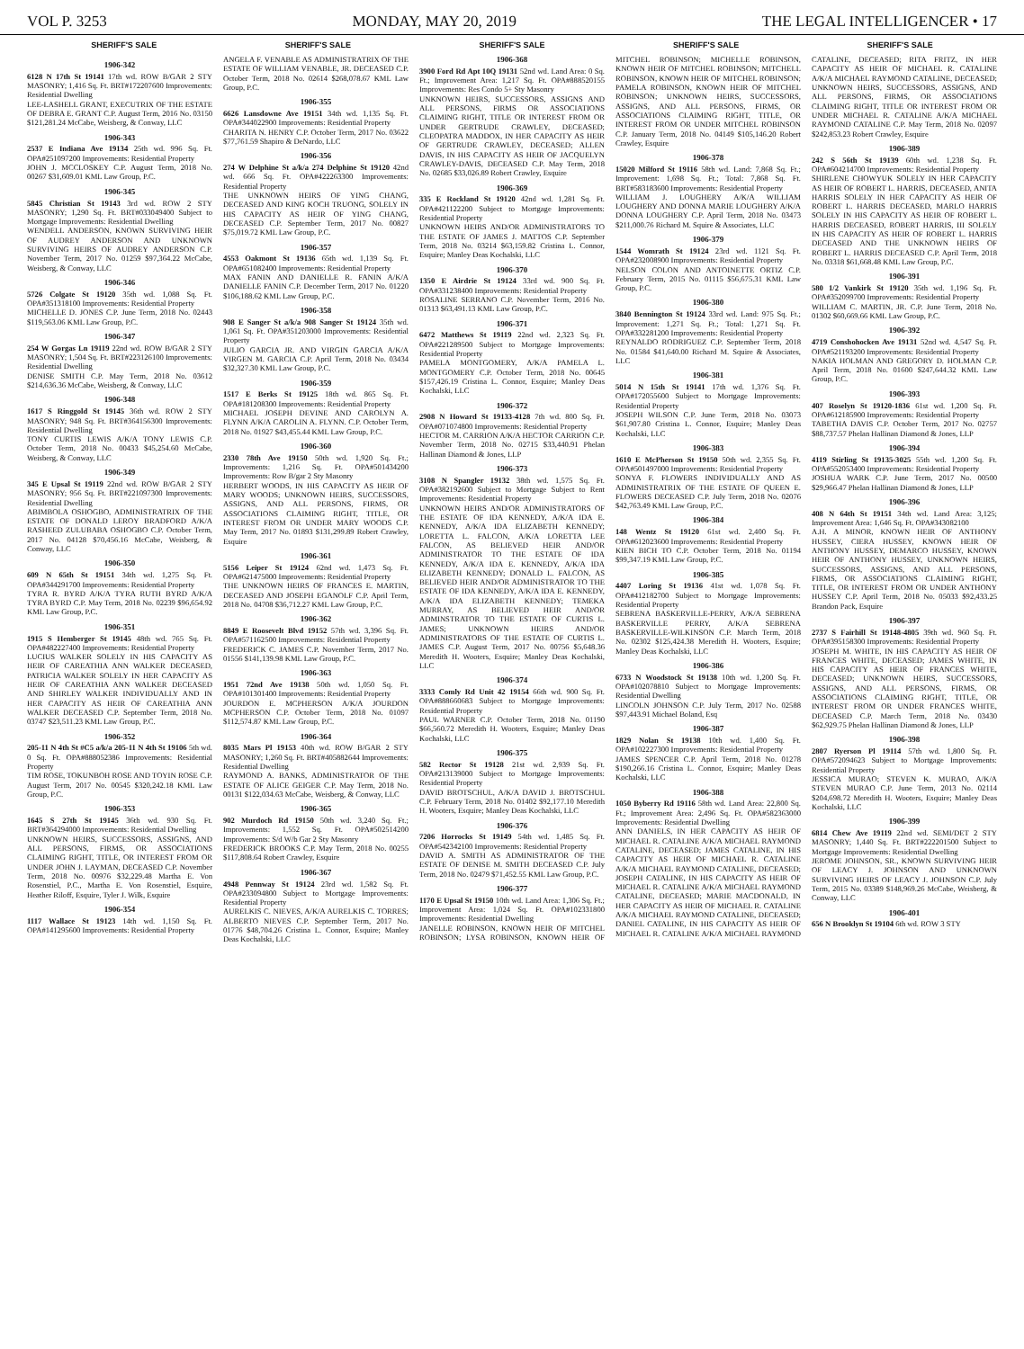VOL P. 3253 MONDAY, MAY 20, 2019 THE LEGAL INTELLIGENCER • 17
SHERIFF'S SALE SHERIFF'S SALE SHERIFF'S SALE SHERIFF'S SALE SHERIFF'S SALE
1906-342
6128 N 17th St 19141 17th wd. ROW B/GAR 2 STY MASONRY; 1,416 Sq. Ft. BRT#172207600 Improvements: Residential Dwelling
LEE-LASHELL GRANT, EXECUTRIX OF THE ESTATE OF DEBRA E. GRANT C.P. August Term, 2016 No. 03150 $121,281.24 McCabe, Weisberg, & Conway, LLC
1906-343
2537 E Indiana Ave 19134 25th wd. 996 Sq. Ft. OPA#251097200 Improvements: Residential Property
JOHN J. MCCLOSKEY C.P. August Term, 2018 No. 00267 $31,609.01 KML Law Group, P.C.
1906-345
5845 Christian St 19143 3rd wd. ROW 2 STY MASONRY; 1,290 Sq. Ft. BRT#033049400 Subject to Mortgage Improvements: Residential Dwelling
WENDELL ANDERSON, KNOWN SURVIVING HEIR OF AUDREY ANDERSON AND UNKNOWN SURVIVING HEIRS OF AUDREY ANDERSON C.P. November Term, 2017 No. 01259 $97,364.22 McCabe, Weisberg, & Conway, LLC
1906-346
5726 Colgate St 19120 35th wd. 1,088 Sq. Ft. OPA#351318100 Improvements: Residential Property
MICHELLE D. JONES C.P. June Term, 2018 No. 02443 $119,563.06 KML Law Group, P.C.
1906-347
254 W Gorgas Ln 19119 22nd wd. ROW B/GAR 2 STY MASONRY; 1,504 Sq. Ft. BRT#223126100 Improvements: Residential Dwelling
DENISE SMITH C.P. May Term, 2018 No. 03612 $214,636.36 McCabe, Weisberg, & Conway, LLC
1906-348
1617 S Ringgold St 19145 36th wd. ROW 2 STY MASONRY; 948 Sq. Ft. BRT#364156300 Improvements: Residential Dwelling
TONY CURTIS LEWIS A/K/A TONY LEWIS C.P. October Term, 2018 No. 00433 $45,254.60 McCabe, Weisberg, & Conway, LLC
1906-349
345 E Upsal St 19119 22nd wd. ROW B/GAR 2 STY MASONRY; 956 Sq. Ft. BRT#221097300 Improvements: Residential Dwelling
ABIMBOLA OSHOGBO, ADMINISTRATRIX OF THE ESTATE OF DONALD LEROY BRADFORD A/K/A RASHEED ZULUBABA OSHOGBO C.P. October Term, 2017 No. 04128 $70,456.16 McCabe, Weisberg, & Conway, LLC
1906-350
609 N 65th St 19151 34th wd. 1,275 Sq. Ft. OPA#344291700 Improvements: Residential Property
TYRA R. BYRD A/K/A TYRA RUTH BYRD A/K/A TYRA BYRD C.P. May Term, 2018 No. 02239 $96,654.92 KML Law Group, P.C.
1906-351
1915 S Hemberger St 19145 48th wd. 765 Sq. Ft. OPA#482227400 Improvements: Residential Property
LUCIUS WALKER SOLELY IN HIS CAPACITY AS HEIR OF CAREATHIA ANN WALKER DECEASED, PATRICIA WALKER SOLELY IN HER CAPACITY AS HEIR OF CAREATHIA ANN WALKER DECEASED AND SHIRLEY WALKER INDIVIDUALLY AND IN HER CAPACITY AS HEIR OF CAREATHIA ANN WALKER DECEASED C.P. September Term, 2018 No. 03747 $23,511.23 KML Law Group, P.C.
1906-352
205-11 N 4th St #C5 a/k/a 205-11 N 4th St 19106 5th wd. 0 Sq. Ft. OPA#888052386 Improvements: Residential Property
TIM ROSE, TOKUNBOH ROSE AND TOYIN ROSE C.P. August Term, 2017 No. 00545 $320,242.18 KML Law Group, P.C.
1906-353
1645 S 27th St 19145 36th wd. 930 Sq. Ft. BRT#364294000 Improvements: Residential Dwelling
UNKNOWN HEIRS, SUCCESSORS, ASSIGNS, AND ALL PERSONS, FIRMS, OR ASSOCIATIONS CLAIMING RIGHT, TITLE, OR INTEREST FROM OR UNDER JOHN J. LAYMAN, DECEASED C.P. November Term, 2018 No. 00976 $32,229.48 Martha E. Von Rosenstiel, P.C., Martha E. Von Rosenstiel, Esquire, Heather Riloff, Esquire, Tyler J. Wilk, Esquire
1906-354
1117 Wallace St 19123 14th wd. 1,150 Sq. Ft. OPA#141295600 Improvements: Residential Property
ANGELA F. VENABLE AS ADMINISTRATRIX OF THE ESTATE OF WILLIAM VENABLE, JR. DECEASED C.P. October Term, 2018 No. 02614 $268,078.67 KML Law Group, P.C.
1906-355
6626 Lansdowne Ave 19151 34th wd. 1,135 Sq. Ft. OPA#344022900 Improvements: Residential Property
CHARITA N. HENRY C.P. October Term, 2017 No. 03622 $77,761.59 Shapiro & DeNardo, LLC
1906-356
274 W Delphine St a/k/a 274 Delphine St 19120 42nd wd. 666 Sq. Ft. OPA#422263300 Improvements: Residential Property
THE UNKNOWN HEIRS OF YING CHANG, DECEASED AND KING KOCH TRUONG, SOLELY IN HIS CAPACITY AS HEIR OF YING CHANG, DECEASED C.P. September Term, 2017 No. 00827 $75,019.72 KML Law Group, P.C.
1906-357
4553 Oakmont St 19136 65th wd. 1,139 Sq. Ft. OPA#651082400 Improvements: Residential Property
MAX FANIN AND DANIELLE R. FANIN A/K/A DANIELLE FANIN C.P. December Term, 2017 No. 01220 $106,188.62 KML Law Group, P.C.
1906-358
908 E Sanger St a/k/a 908 Sanger St 19124 35th wd. 1,061 Sq. Ft. OPA#351203000 Improvements: Residential Property
JULIO GARCIA JR. AND VIRGIN GARCIA A/K/A VIRGEN M. GARCIA C.P. April Term, 2018 No. 03434 $32,327.30 KML Law Group, P.C.
1906-359
1517 E Berks St 19125 18th wd. 865 Sq. Ft. OPA#181208300 Improvements: Residential Property
MICHAEL JOSEPH DEVINE AND CAROLYN A. FLYNN A/K/A CAROLIN A. FLYNN. C.P. October Term, 2018 No. 01927 $43,455.44 KML Law Group, P.C.
1906-360
2330 78th Ave 19150 50th wd. 1,920 Sq. Ft.; Improvements: 1,216 Sq. Ft. OPA#501434200 Improvements: Row B/gar 2 Sty Masonry
HERBERT WOODS, IN HIS CAPACITY AS HEIR OF MARY WOODS; UNKNOWN HEIRS, SUCCESSORS, ASSIGNS, AND ALL PERSONS, FIRMS, OR ASSOCIATIONS CLAIMING RIGHT, TITLE, OR INTEREST FROM OR UNDER MARY WOODS C.P. May Term, 2017 No. 01893 $131,299.89 Robert Crawley, Esquire
1906-361
5156 Leiper St 19124 62nd wd. 1,473 Sq. Ft. OPA#621475000 Improvements: Residential Property
THE UNKNOWN HEIRS OF FRANCES E. MARTIN, DECEASED AND JOSEPH EGANOLF C.P. April Term, 2018 No. 04708 $36,712.27 KML Law Group, P.C.
1906-362
8849 E Roosevelt Blvd 19152 57th wd. 3,396 Sq. Ft. OPA#571162500 Improvements: Residential Property
FREDERICK C. JAMES C.P. November Term, 2017 No. 01556 $141,139.98 KML Law Group, P.C.
1906-363
1951 72nd Ave 19138 50th wd. 1,050 Sq. Ft. OPA#101301400 Improvements: Residential Property
JOURDON E. MCPHERSON A/K/A JOURDON MCPHERSON C.P. October Term, 2018 No. 01097 $112,574.87 KML Law Group, P.C.
1906-364
8035 Mars Pl 19153 40th wd. ROW B/GAR 2 STY MASONRY; 1,260 Sq. Ft. BRT#405882644 Improvements: Residential Dwelling
RAYMOND A. BANKS, ADMINISTRATOR OF THE ESTATE OF ALICE GEIGER C.P. May Term, 2018 No. 00131 $122,034.63 McCabe, Weisberg, & Conway, LLC
1906-365
902 Murdoch Rd 19150 50th wd. 3,240 Sq. Ft.; Improvements: 1,552 Sq. Ft. OPA#502514200 Improvements: S/d W/b Gar 2 Sty Masonry
FREDERICK BROOKS C.P. May Term, 2018 No. 00255 $117,808.64 Robert Crawley, Esquire
1906-367
4948 Pennway St 19124 23rd wd. 1,582 Sq. Ft. OPA#233094800 Subject to Mortgage Improvements: Residential Property
AURELKIS C. NIEVES, A/K/A AURELKIS C. TORRES; ALBERTO NIEVES C.P. September Term, 2017 No. 01776 $48,704.26 Cristina L. Connor, Esquire; Manley Deas Kochalski, LLC
1906-368
3900 Ford Rd Apt 10Q 19131 52nd wd. Land Area: 0 Sq. Ft.; Improvement Area: 1,217 Sq. Ft. OPA#888520155 Improvements: Res Condo 5+ Sty Masonry
UNKNOWN HEIRS, SUCCESSORS, ASSIGNS AND ALL PERSONS, FIRMS OR ASSOCIATIONS CLAIMING RIGHT, TITLE OR INTEREST FROM OR UNDER GERTRUDE CRAWLEY, DECEASED; CLEOPATRA MADDOX, IN HER CAPACITY AS HEIR OF GERTRUDE CRAWLEY, DECEASED; ALLEN DAVIS, IN HIS CAPACITY AS HEIR OF JACQUELYN CRAWLEY-DAVIS, DECEASED C.P. May Term, 2018 No. 02685 $33,026.89 Robert Crawley, Esquire
1906-369
335 E Rockland St 19120 42nd wd. 1,281 Sq. Ft. OPA#421122200 Subject to Mortgage Improvements: Residential Property
UNKNOWN HEIRS AND/OR ADMINISTRATORS TO THE ESTATE OF JAMES J. MATTOS C.P. September Term, 2018 No. 03214 $63,159.82 Cristina L. Connor, Esquire; Manley Deas Kochalski, LLC
1906-370
1350 E Airdrie St 19124 33rd wd. 900 Sq. Ft. OPA#331238400 Improvements: Residential Property
ROSALINE SERRANO C.P. November Term, 2016 No. 01313 $63,491.13 KML Law Group, P.C.
1906-371
6472 Matthews St 19119 22nd wd. 2,323 Sq. Ft. OPA#221289500 Subject to Mortgage Improvements: Residential Property
PAMELA MONTGOMERY, A/K/A PAMELA L. MONTGOMERY C.P. October Term, 2018 No. 00645 $157,426.19 Cristina L. Connor, Esquire; Manley Deas Kochalski, LLC
1906-372
2908 N Howard St 19133-4128 7th wd. 800 Sq. Ft. OPA#071074800 Improvements: Residential Property
HECTOR M. CARRION A/K/A HECTOR CARRION C.P. November Term, 2018 No. 02715 $33,440.91 Phelan Hallinan Diamond & Jones, LLP
1906-373
3108 N Spangler 19132 38th wd. 1,575 Sq. Ft. OPA#382192600 Subject to Mortgage Subject to Rent Improvements: Residential Property
UNKNOWN HEIRS AND/OR ADMINISTRATORS OF THE ESTATE OF IDA KENNEDY, A/K/A IDA E. KENNEDY, A/K/A IDA ELIZABETH KENNEDY; LORETTA L. FALCON, A/K/A LORETTA LEE FALCON, AS BELIEVED HEIR AND/OR ADMINISTRATOR TO THE ESTATE OF IDA KENNEDY, A/K/A IDA E. KENNEDY, A/K/A IDA ELIZABETH KENNEDY; DONALD L. FALCON, AS BELIEVED HEIR AND/OR ADMINISTRATOR TO THE ESTATE OF IDA KENNEDY, A/K/A IDA E. KENNEDY, A/K/A IDA ELIZABETH KENNEDY; TEMEKA MURRAY, AS BELIEVED HEIR AND/OR ADMINSTRATOR TO THE ESTATE OF CURTIS L. JAMES; UNKNOWN HEIRS AND/OR ADMINISTRATORS OF THE ESTATE OF CURTIS L. JAMES C.P. August Term, 2017 No. 00756 $5,648.36 Meredith H. Wooters, Esquire; Manley Deas Kochalski, LLC
1906-374
3333 Comly Rd Unit 42 19154 66th wd. 900 Sq. Ft. OPA#888660683 Subject to Mortgage Improvements: Residential Property
PAUL WARNER C.P. October Term, 2018 No. 01190 $66,560.72 Meredith H. Wooters, Esquire; Manley Deas Kochalski, LLC
1906-375
582 Rector St 19128 21st wd. 2,939 Sq. Ft. OPA#213139000 Subject to Mortgage Improvements: Residential Property
DAVID BROTSCHUL, A/K/A DAVID J. BROTSCHUL C.P. February Term, 2018 No. 01402 $92,177.10 Meredith H. Wooters, Esquire; Manley Deas Kochalski, LLC
1906-376
7206 Horrocks St 19149 54th wd. 1,485 Sq. Ft. OPA#542342100 Improvements: Residential Property
DAVID A. SMITH AS ADMINISTRATOR OF THE ESTATE OF DENISE M. SMITH DECEASED C.P. July Term, 2018 No. 02479 $71,452.55 KML Law Group, P.C.
1906-377
1170 E Upsal St 19150 10th wd. Land Area: 1,306 Sq. Ft.; Improvement Area: 1,024 Sq. Ft. OPA#102331800 Improvements: Residential Dwelling
JANELLE ROBINSON, KNOWN HEIR OF MITCHEL ROBINSON; LYSA ROBINSON, KNOWN HEIR OF MITCHEL ROBINSON; MICHELLE ROBINSON, KNOWN HEIR OF MITCHEL ROBINSON; MITCHELL ROBINSON, KNOWN HEIR OF MITCHEL ROBINSON; PAMELA ROBINSON, KNOWN HEIR OF MITCHEL ROBINSON; UNKNOWN HEIRS, SUCCESSORS, ASSIGNS, AND ALL PERSONS, FIRMS, OR ASSOCIATIONS CLAIMING RIGHT, TITLE, OR INTEREST FROM OR UNDER MITCHEL ROBINSON C.P. January Term, 2018 No. 04149 $105,146.20 Robert Crawley, Esquire
1906-378
15020 Milford St 19116 58th wd. Land: 7,868 Sq. Ft.; Improvement: 1,698 Sq. Ft.; Total: 7,868 Sq. Ft. BRT#583183600 Improvements: Residential Property
WILLIAM J. LOUGHERY A/K/A WILLIAM LOUGHERY AND DONNA MARIE LOUGHERY A/K/A DONNA LOUGHERY C.P. April Term, 2018 No. 03473 $211,000.76 Richard M. Squire & Associates, LLC
1906-379
1544 Womrath St 19124 23rd wd. 1121 Sq. Ft. OPA#232008900 Improvements: Residential Property
NELSON COLON AND ANTOINETTE ORTIZ C.P. February Term, 2015 No. 01115 $56,675.31 KML Law Group, P.C.
1906-380
3840 Bennington St 19124 33rd wd. Land: 975 Sq. Ft.; Improvement: 1,271 Sq. Ft.; Total: 1,271 Sq. Ft. OPA#332281200 Improvements: Residential Property
REYNALDO RODRIGUEZ C.P. September Term, 2018 No. 01584 $41,640.00 Richard M. Squire & Associates, LLC
1906-381
5014 N 15th St 19141 17th wd. 1,376 Sq. Ft. OPA#172055600 Subject to Mortgage Improvements: Residential Property
JOSEPH WILSON C.P. June Term, 2018 No. 03073 $61,907.80 Cristina L. Connor, Esquire; Manley Deas Kochalski, LLC
1906-383
1610 E McPherson St 19150 50th wd. 2,355 Sq. Ft. OPA#501497000 Improvements: Residential Property
SONYA F. FLOWERS INDIVIDUALLY AND AS ADMINISTRATRIX OF THE ESTATE OF QUEEN E. FLOWERS DECEASED C.P. July Term, 2018 No. 02076 $42,763.49 KML Law Group, P.C.
1906-384
148 Wentz St 19120 61st wd. 2,400 Sq. Ft. OPA#612023600 Improvements: Residential Property
KIEN BICH TO C.P. October Term, 2018 No. 01194 $99,347.19 KML Law Group, P.C.
1906-385
4407 Loring St 19136 41st wd. 1,078 Sq. Ft. OPA#412182700 Subject to Mortgage Improvements: Residential Property
SEBRENA BASKERVILLE-PERRY, A/K/A SEBRENA BASKERVILLE PERRY, A/K/A SEBRENA BASKERVILLE-WILKINSON C.P. March Term, 2018 No. 02302 $125,424.38 Meredith H. Wooters, Esquire; Manley Deas Kochalski, LLC
1906-386
6733 N Woodstock St 19138 10th wd. 1,200 Sq. Ft. OPA#102078810 Subject to Mortgage Improvements: Residential Dwelling
LINCOLN JOHNSON C.P. July Term, 2017 No. 02588 $97,443.91 Michael Boland, Esq
1906-387
1829 Nolan St 19138 10th wd. 1,400 Sq. Ft. OPA#102227300 Improvements: Residential Property
JAMES SPENCER C.P. April Term, 2018 No. 01278 $190,266.16 Cristina L. Connor, Esquire; Manley Deas Kochalski, LLC
1906-388
1050 Byberry Rd 19116 58th wd. Land Area: 22,800 Sq. Ft.; Improvement Area: 2,496 Sq. Ft. OPA#582363000 Improvements: Residential Dwelling
ANN DANIELS, IN HER CAPACITY AS HEIR OF MICHAEL R. CATALINE A/K/A MICHAEL RAYMOND CATALINE, DECEASED; JAMES CATALINE, IN HIS CAPACITY AS HEIR OF MICHAEL R. CATALINE A/K/A MICHAEL RAYMOND CATALINE, DECEASED; JOSEPH CATALINE, IN HIS CAPACITY AS HEIR OF MICHAEL R. CATALINE A/K/A MICHAEL RAYMOND CATALINE, DECEASED; MARIE MACDONALD, IN HER CAPACITY AS HEIR OF MICHAEL R. CATALINE A/K/A MICHAEL RAYMOND CATALINE, DECEASED; DANIEL CATALINE, IN HIS CAPACITY AS HEIR OF MICHAEL R. CATALINE A/K/A MICHAEL RAYMOND CATALINE, DECEASED; RITA FRITZ, IN HER CAPACITY AS HEIR OF MICHAEL R. CATALINE A/K/A MICHAEL RAYMOND CATALINE, DECEASED; UNKNOWN HEIRS, SUCCESSORS, ASSIGNS, AND ALL PERSONS, FIRMS, OR ASSOCIATIONS CLAIMING RIGHT, TITLE OR INTEREST FROM OR UNDER MICHAEL R. CATALINE A/K/A MICHAEL RAYMOND CATALINE C.P. May Term, 2018 No. 02097 $242,853.23 Robert Crawley, Esquire
1906-389
242 S 56th St 19139 60th wd. 1,238 Sq. Ft. OPA#604214700 Improvements: Residential Property
SHIRLENE CHOWYUK SOLELY IN HER CAPACITY AS HEIR OF ROBERT L. HARRIS, DECEASED, ANITA HARRIS SOLELY IN HER CAPACITY AS HEIR OF ROBERT L. HARRIS DECEASED, MARLO HARRIS SOLELY IN HIS CAPACITY AS HEIR OF ROBERT L. HARRIS DECEASED, ROBERT HARRIS, III SOLELY IN HIS CAPACITY AS HEIR OF ROBERT L. HARRIS DECEASED AND THE UNKNOWN HEIRS OF ROBERT L. HARRIS DECEASED C.P. April Term, 2018 No. 03318 $61,668.48 KML Law Group, P.C.
1906-391
580 1/2 Vankirk St 19120 35th wd. 1,196 Sq. Ft. OPA#352099700 Improvements: Residential Property
WILLIAM C. MARTIN, JR. C.P. June Term, 2018 No. 01302 $60,669.66 KML Law Group, P.C.
1906-392
4719 Conshohocken Ave 19131 52nd wd. 4,547 Sq. Ft. OPA#521193200 Improvements: Residential Property
NAKIA HOLMAN AND GREGORY D. HOLMAN C.P. April Term, 2018 No. 01600 $247,644.32 KML Law Group, P.C.
1906-393
407 Roselyn St 19120-1836 61st wd. 1,200 Sq. Ft. OPA#612185900 Improvements: Residential Property
TABETHA DAVIS C.P. October Term, 2017 No. 02757 $88,737.57 Phelan Hallinan Diamond & Jones, LLP
1906-394
4119 Stirling St 19135-3025 55th wd. 1,200 Sq. Ft. OPA#552053400 Improvements: Residential Property
JOSHUA WARK C.P. June Term, 2017 No. 00500 $29,966.47 Phelan Hallinan Diamond & Jones, LLP
1906-396
408 N 64th St 19151 34th wd. Land Area: 3,125; Improvement Area: 1,646 Sq. Ft. OPA#343082100
A.H. A MINOR, KNOWN HEIR OF ANTHONY HUSSEY, CIERA HUSSEY, KNOWN HEIR OF ANTHONY HUSSEY, DEMARCO HUSSEY, KNOWN HEIR OF ANTHONY HUSSEY, UNKNOWN HEIRS, SUCCESSORS, ASSIGNS, AND ALL PERSONS, FIRMS, OR ASSOCIATIONS CLAIMING RIGHT, TITLE, OR INTEREST FROM OR UNDER ANTHONY HUSSEY C.P. April Term, 2018 No. 05033 $92,433.25 Brandon Pack, Esquire
1906-397
2737 S Fairhill St 19148-4805 39th wd. 960 Sq. Ft. OPA#395158300 Improvements: Residential Property
JOSEPH M. WHITE, IN HIS CAPACITY AS HEIR OF FRANCES WHITE, DECEASED; JAMES WHITE, IN HIS CAPACITY AS HEIR OF FRANCES WHITE, DECEASED; UNKNOWN HEIRS, SUCCESSORS, ASSIGNS, AND ALL PERSONS, FIRMS, OR ASSOCIATIONS CLAIMING RIGHT, TITLE, OR INTEREST FROM OR UNDER FRANCES WHITE, DECEASED C.P. March Term, 2018 No. 03430 $62,929.75 Phelan Hallinan Diamond & Jones, LLP
1906-398
2807 Ryerson Pl 19114 57th wd. 1,800 Sq. Ft. OPA#572094623 Subject to Mortgage Improvements: Residential Property
JESSICA MURAO; STEVEN K. MURAO, A/K/A STEVEN MURAO C.P. June Term, 2013 No. 02114 $204,698.72 Meredith H. Wooters, Esquire; Manley Deas Kochalski, LLC
1906-399
6814 Chew Ave 19119 22nd wd. SEMI/DET 2 STY MASONRY; 1,440 Sq. Ft. BRT#222201500 Subject to Mortgage Improvements: Residential Dwelling
JEROME JOHNSON, SR., KNOWN SURVIVING HEIR OF LEACY J. JOHNSON AND UNKNOWN SURVIVING HEIRS OF LEACY J. JOHNSON C.P. July Term, 2015 No. 03389 $148,969.26 McCabe, Weisberg, & Conway, LLC
1906-401
656 N Brooklyn St 19104 6th wd. ROW 3 STY